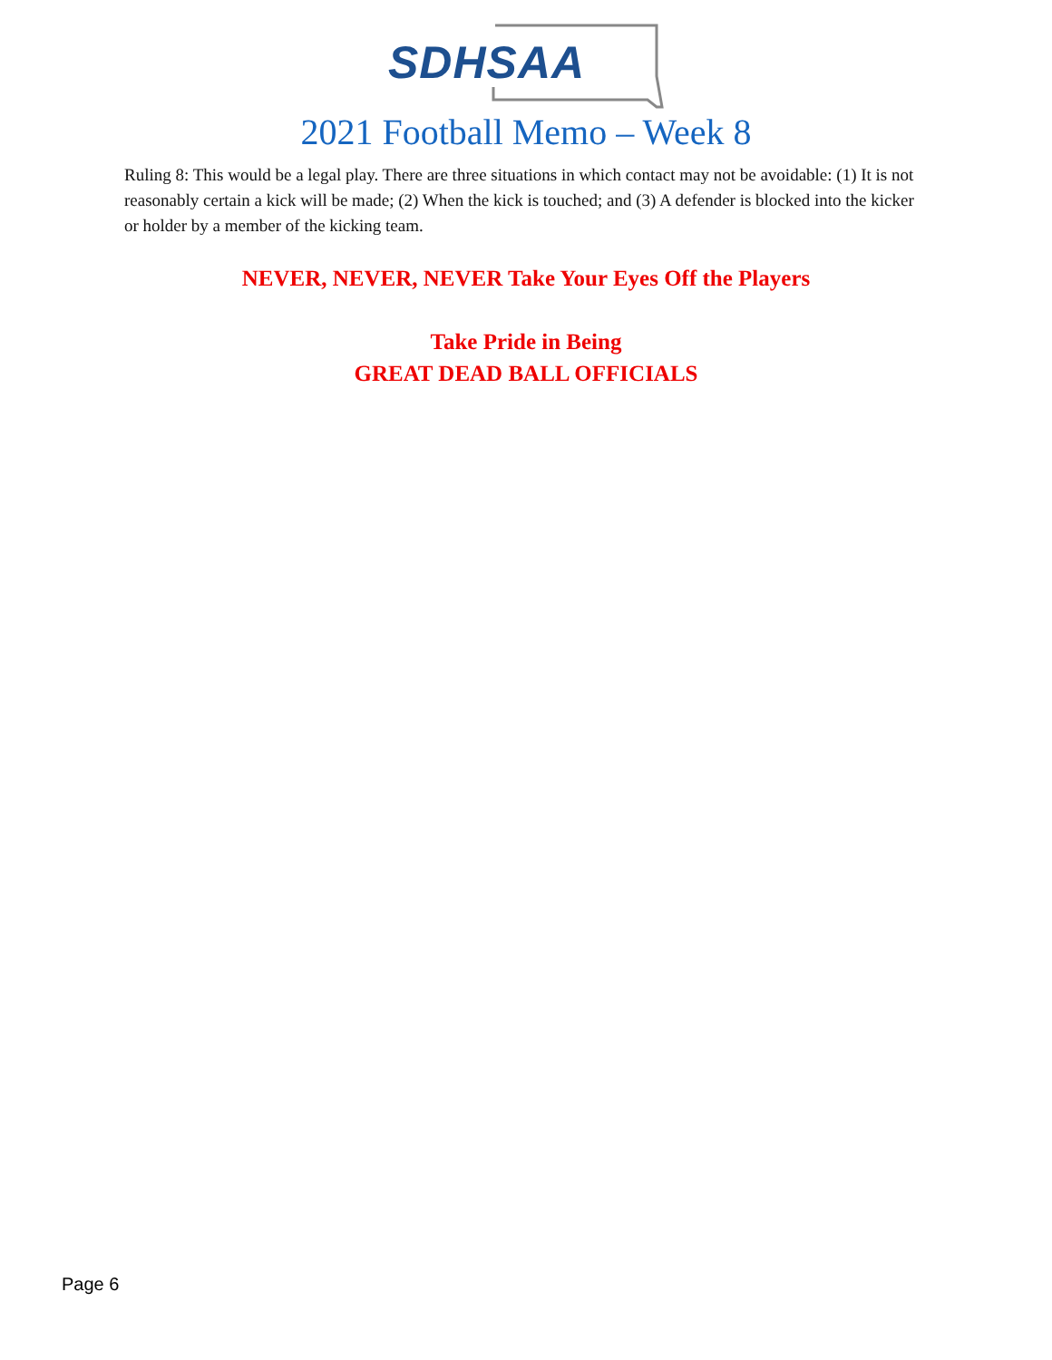SDHSAA
2021 Football Memo – Week 8
Ruling 8: This would be a legal play. There are three situations in which contact may not be avoidable: (1) It is not reasonably certain a kick will be made; (2) When the kick is touched; and (3) A defender is blocked into the kicker or holder by a member of the kicking team.
NEVER, NEVER, NEVER Take Your Eyes Off the Players
Take Pride in Being
GREAT DEAD BALL OFFICIALS
Page 6